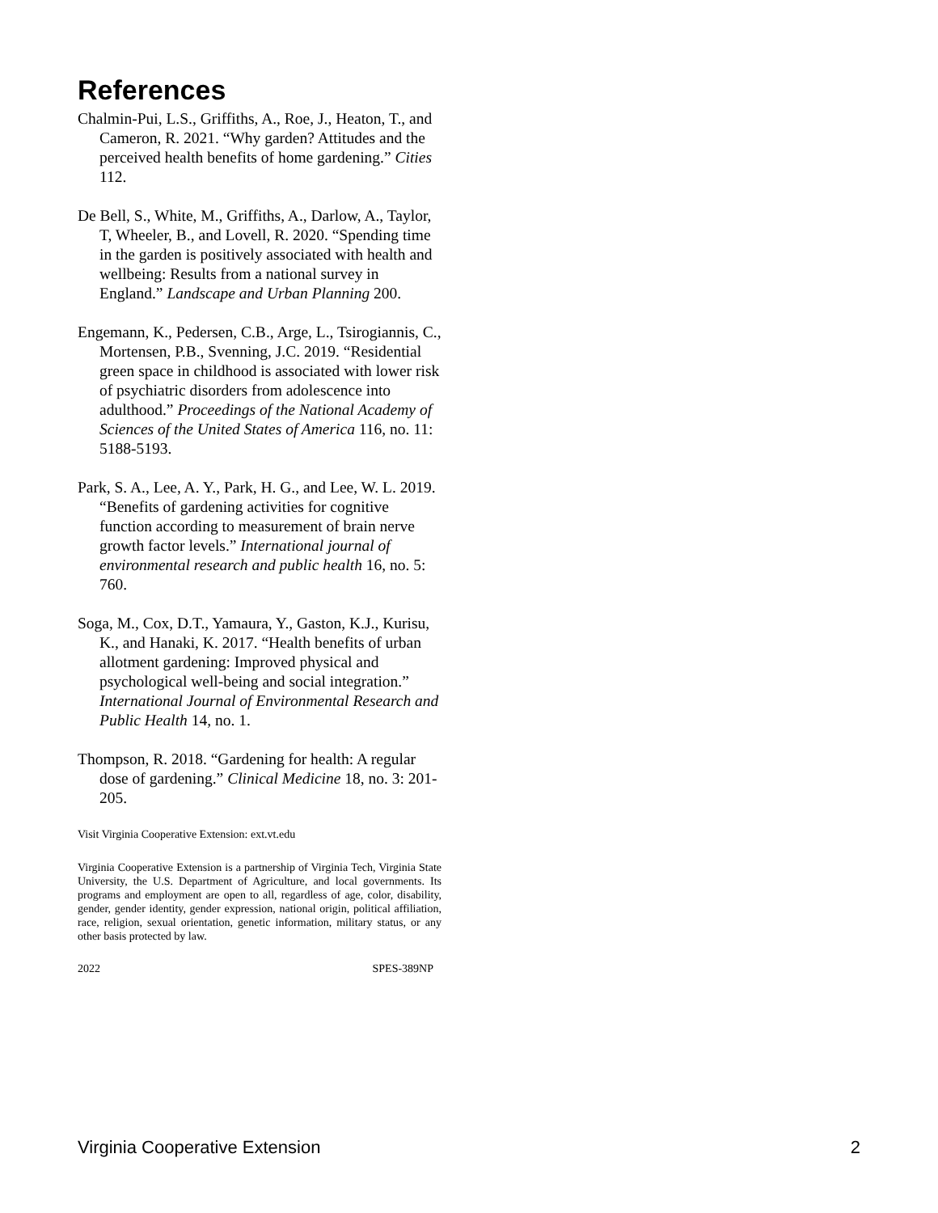References
Chalmin-Pui, L.S., Griffiths, A., Roe, J., Heaton, T., and Cameron, R. 2021. “Why garden? Attitudes and the perceived health benefits of home gardening.” Cities 112.
De Bell, S., White, M., Griffiths, A., Darlow, A., Taylor, T, Wheeler, B., and Lovell, R. 2020. “Spending time in the garden is positively associated with health and wellbeing: Results from a national survey in England.” Landscape and Urban Planning 200.
Engemann, K., Pedersen, C.B., Arge, L., Tsirogiannis, C., Mortensen, P.B., Svenning, J.C. 2019. “Residential green space in childhood is associated with lower risk of psychiatric disorders from adolescence into adulthood.” Proceedings of the National Academy of Sciences of the United States of America 116, no. 11: 5188-5193.
Park, S. A., Lee, A. Y., Park, H. G., and Lee, W. L. 2019. “Benefits of gardening activities for cognitive function according to measurement of brain nerve growth factor levels.” International journal of environmental research and public health 16, no. 5: 760.
Soga, M., Cox, D.T., Yamaura, Y., Gaston, K.J., Kurisu, K., and Hanaki, K. 2017. “Health benefits of urban allotment gardening: Improved physical and psychological well-being and social integration.” International Journal of Environmental Research and Public Health 14, no. 1.
Thompson, R. 2018. “Gardening for health: A regular dose of gardening.” Clinical Medicine 18, no. 3: 201-205.
Visit Virginia Cooperative Extension: ext.vt.edu
Virginia Cooperative Extension is a partnership of Virginia Tech, Virginia State University, the U.S. Department of Agriculture, and local governments. Its programs and employment are open to all, regardless of age, color, disability, gender, gender identity, gender expression, national origin, political affiliation, race, religion, sexual orientation, genetic information, military status, or any other basis protected by law.
2022 SPES-389NP
Virginia Cooperative Extension 2